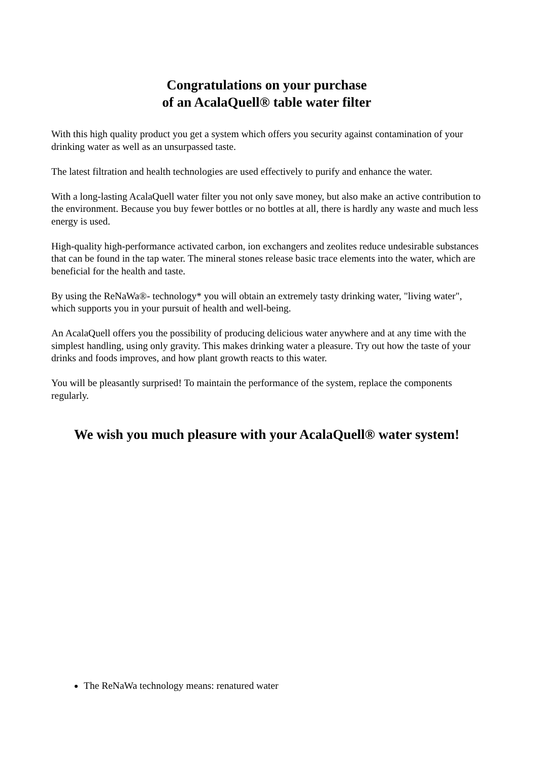Congratulations on your purchase
of an AcalaQuell® table water filter
With this high quality product you get a system which offers you security against contamination of your drinking water as well as an unsurpassed taste.
The latest filtration and health technologies are used effectively to purify and enhance the water.
With a long-lasting AcalaQuell water filter you not only save money, but also make an active contribution to the environment. Because you buy fewer bottles or no bottles at all, there is hardly any waste and much less energy is used.
High-quality high-performance activated carbon, ion exchangers and zeolites reduce undesirable substances that can be found in the tap water. The mineral stones release basic trace elements into the water, which are beneficial for the health and taste.
By using the ReNaWa®- technology* you will obtain an extremely tasty drinking water, "living water", which supports you in your pursuit of health and well-being.
An AcalaQuell offers you the possibility of producing delicious water anywhere and at any time with the simplest handling, using only gravity. This makes drinking water a pleasure. Try out how the taste of your drinks and foods improves, and how plant growth reacts to this water.
You will be pleasantly surprised! To maintain the performance of the system, replace the components regularly.
We wish you much pleasure with your AcalaQuell® water system!
The ReNaWa technology means: renatured water